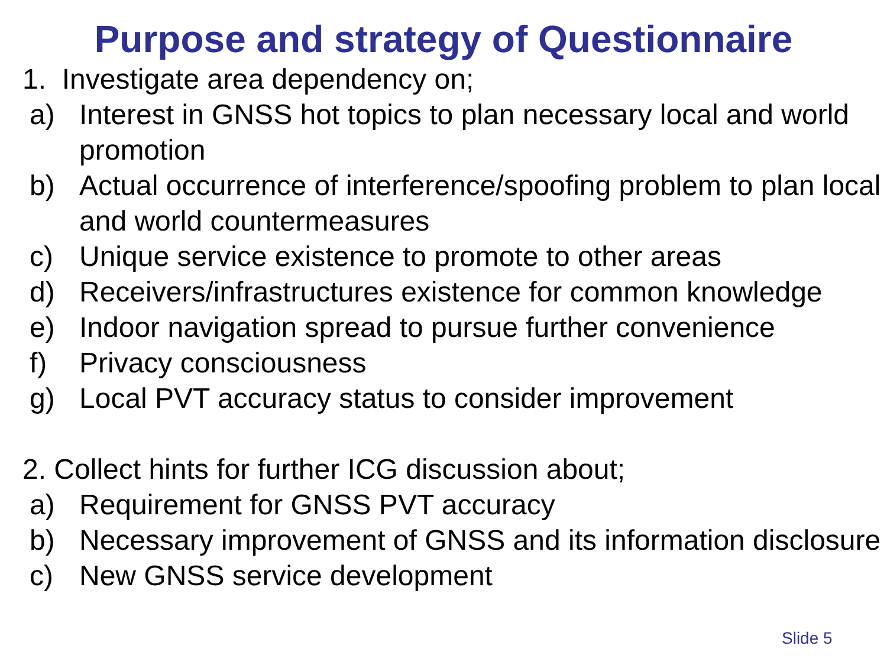Purpose and strategy of Questionnaire
1. Investigate area dependency on;
a) Interest in GNSS hot topics to plan necessary local and world promotion
b) Actual occurrence of interference/spoofing problem to plan local and world countermeasures
c) Unique service existence to promote to other areas
d) Receivers/infrastructures existence for common knowledge
e) Indoor navigation spread to pursue further convenience
f) Privacy consciousness
g) Local PVT accuracy status to consider improvement
2. Collect hints for further ICG discussion about;
a) Requirement for GNSS PVT accuracy
b) Necessary improvement of GNSS and its information disclosure
c) New GNSS service development
Slide 5